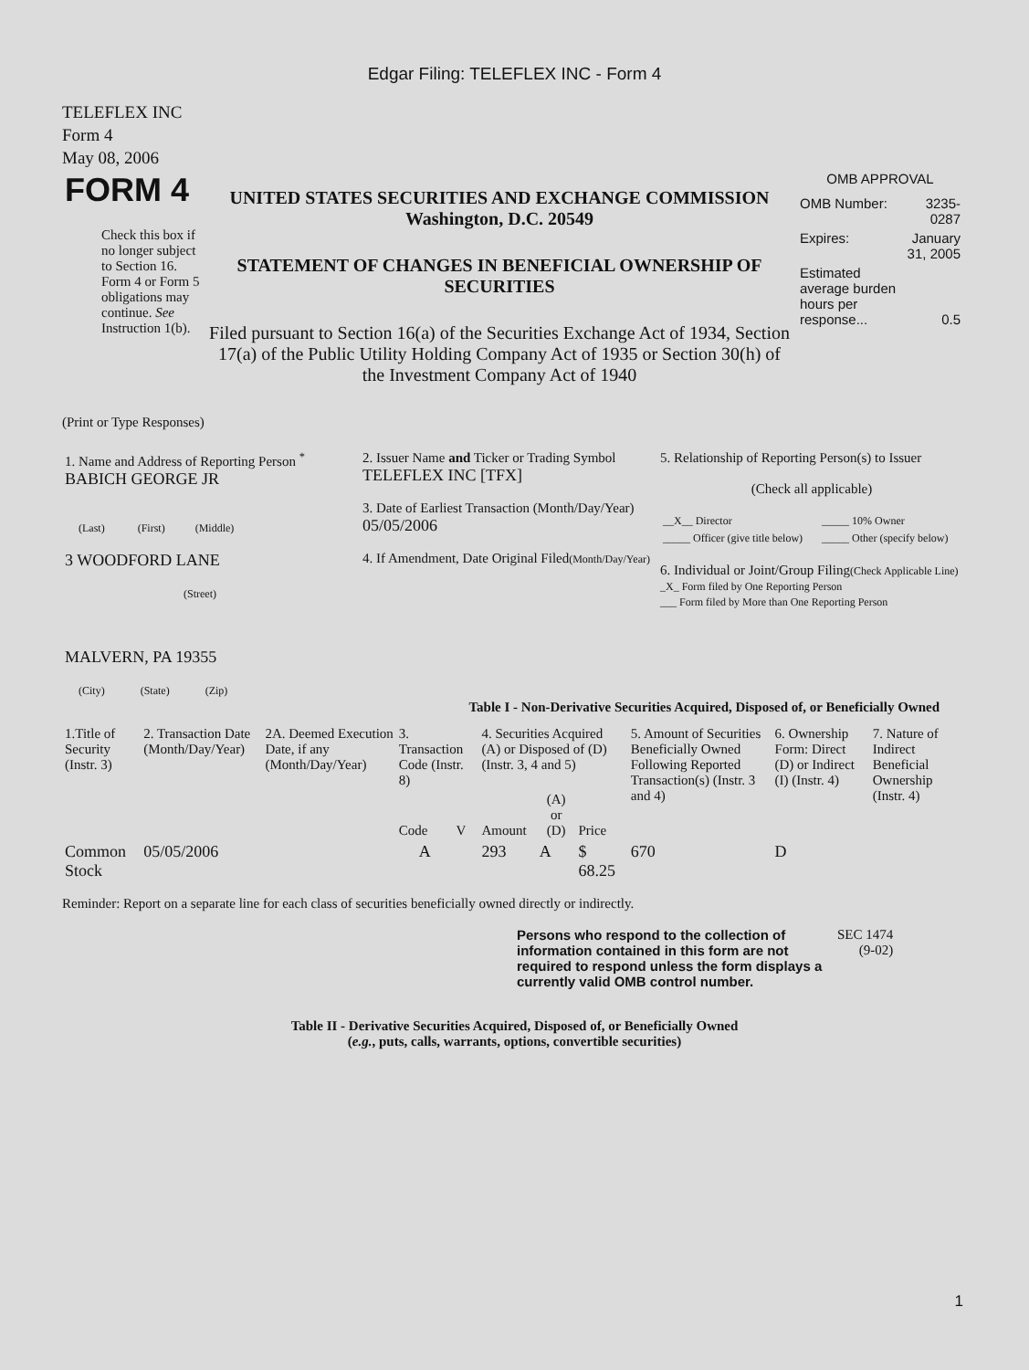Edgar Filing: TELEFLEX INC - Form 4
TELEFLEX INC
Form 4
May 08, 2006
| FORM 4 Check this box if no longer subject to Section 16. Form 4 or Form 5 obligations may continue. See Instruction 1(b). | UNITED STATES SECURITIES AND EXCHANGE COMMISSION Washington, D.C. 20549 STATEMENT OF CHANGES IN BENEFICIAL OWNERSHIP OF SECURITIES Filed pursuant to Section 16(a) of the Securities Exchange Act of 1934, Section 17(a) of the Public Utility Holding Company Act of 1935 or Section 30(h) of the Investment Company Act of 1940 | OMB APPROVAL / OMB Number: / 3235-0287 / / Expires: / January 31, 2005 / / Estimated average burden hours per response... / 0.5 / |
(Print or Type Responses)
| 1. Name and Address of Reporting Person <sup>*</sup> BABICH GEORGE JR (Last) (First) (Middle) 3 WOODFORD LANE (Street) MALVERN, PA 19355 (City) (State) (Zip) | 2. Issuer Name and Ticker or Trading Symbol TELEFLEX INC [TFX] 3. Date of Earliest Transaction (Month/Day/Year) 05/05/2006 4. If Amendment, Date Original Filed (Month/Day/Year) | 5. Relationship of Reporting Person(s) to Issuer (Check all applicable) / __X__ Director / _____ 10% Owner / / _____ Officer (give title below) / _____ Other (specify below) / 6. Individual or Joint/Group Filing (Check Applicable Line) _X_ Form filed by One Reporting Person ___ Form filed by More than One Reporting Person |
Table I - Non-Derivative Securities Acquired, Disposed of, or Beneficially Owned
| 1.Title of Security (Instr. 3) | 2. Transaction Date (Month/Day/Year) | 2A. Deemed Execution Date, if any (Month/Day/Year) | 3. Transaction Code (Instr. 8) | | 4. Securities Acquired (A) or Disposed of (D) (Instr. 3, 4 and 5) | | | 5. Amount of Securities Beneficially Owned Following Reported Transaction(s) (Instr. 3 and 4) | 6. Ownership Form: Direct (D) or Indirect (I) (Instr. 4) | 7. Nature of Indirect Beneficial Ownership (Instr. 4) |
| --- | --- | --- | --- | --- | --- | --- | --- | --- | --- | --- |
| | | | Code | V | Amount | (A) or (D) | Price | | | |
| Common Stock | 05/05/2006 | | A | | 293 | A | $ 68.25 | 670 | D | |
Reminder: Report on a separate line for each class of securities beneficially owned directly or indirectly.
| Persons who respond to the collection of information contained in this form are not required to respond unless the form displays a currently valid OMB control number. | SEC 1474 (9-02) |
Table II - Derivative Securities Acquired, Disposed of, or Beneficially Owned
(e.g., puts, calls, warrants, options, convertible securities)
1